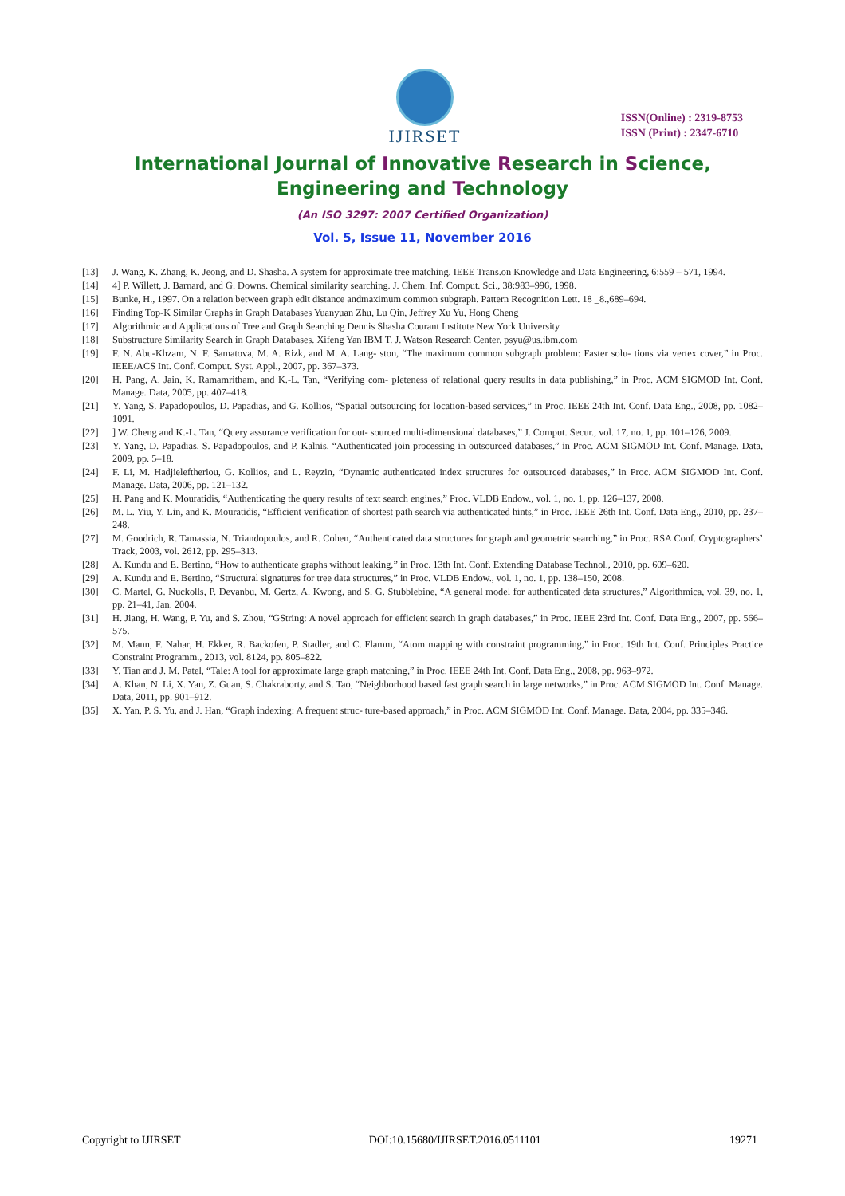IJIRSET
ISSN(Online) : 2319-8753
ISSN (Print) : 2347-6710
International Journal of Innovative Research in Science,
Engineering and Technology
(An ISO 3297: 2007 Certified Organization)
Vol. 5, Issue 11, November 2016
[13] J. Wang, K. Zhang, K. Jeong, and D. Shasha. A system for approximate tree matching. IEEE Trans.on Knowledge and Data Engineering, 6:559 – 571, 1994.
[14] 4] P. Willett, J. Barnard, and G. Downs. Chemical similarity searching. J. Chem. Inf. Comput. Sci., 38:983–996, 1998.
[15] Bunke, H., 1997. On a relation between graph edit distance andmaximum common subgraph. Pattern Recognition Lett. 18 _8.,689–694.
[16] Finding Top-K Similar Graphs in Graph Databases Yuanyuan Zhu, Lu Qin, Jeffrey Xu Yu, Hong Cheng
[17] Algorithmic and Applications of Tree and Graph Searching Dennis Shasha Courant Institute New York University
[18] Substructure Similarity Search in Graph Databases. Xifeng Yan IBM T. J. Watson Research Center, psyu@us.ibm.com
[19] F. N. Abu-Khzam, N. F. Samatova, M. A. Rizk, and M. A. Lang- ston, “The maximum common subgraph problem: Faster solu- tions via vertex cover,” in Proc. IEEE/ACS Int. Conf. Comput. Syst. Appl., 2007, pp. 367–373.
[20] H. Pang, A. Jain, K. Ramamritham, and K.-L. Tan, “Verifying com- pleteness of relational query results in data publishing,” in Proc. ACM SIGMOD Int. Conf. Manage. Data, 2005, pp. 407–418.
[21] Y. Yang, S. Papadopoulos, D. Papadias, and G. Kollios, “Spatial outsourcing for location-based services,” in Proc. IEEE 24th Int. Conf. Data Eng., 2008, pp. 1082–1091.
[22]] W. Cheng and K.-L. Tan, “Query assurance verification for out- sourced multi-dimensional databases,” J. Comput. Secur., vol. 17, no. 1, pp. 101–126, 2009.
[23] Y. Yang, D. Papadias, S. Papadopoulos, and P. Kalnis, “Authenticated join processing in outsourced databases,” in Proc. ACM SIGMOD Int. Conf. Manage. Data, 2009, pp. 5–18.
[24] F. Li, M. Hadjieleftheriou, G. Kollios, and L. Reyzin, “Dynamic authenticated index structures for outsourced databases,” in Proc. ACM SIGMOD Int. Conf. Manage. Data, 2006, pp. 121–132.
[25] H. Pang and K. Mouratidis, “Authenticating the query results of text search engines,” Proc. VLDB Endow., vol. 1, no. 1, pp. 126–137, 2008.
[26] M. L. Yiu, Y. Lin, and K. Mouratidis, “Efficient verification of shortest path search via authenticated hints,” in Proc. IEEE 26th Int. Conf. Data Eng., 2010, pp. 237–248.
[27] M. Goodrich, R. Tamassia, N. Triandopoulos, and R. Cohen, “Authenticated data structures for graph and geometric searching,” in Proc. RSA Conf. Cryptographers’ Track, 2003, vol. 2612, pp. 295–313.
[28] A. Kundu and E. Bertino, “How to authenticate graphs without leaking,” in Proc. 13th Int. Conf. Extending Database Technol., 2010, pp. 609–620.
[29] A. Kundu and E. Bertino, “Structural signatures for tree data structures,” in Proc. VLDB Endow., vol. 1, no. 1, pp. 138–150, 2008.
[30] C. Martel, G. Nuckolls, P. Devanbu, M. Gertz, A. Kwong, and S. G. Stubblebine, “A general model for authenticated data structures,” Algorithmica, vol. 39, no. 1, pp. 21–41, Jan. 2004.
[31] H. Jiang, H. Wang, P. Yu, and S. Zhou, “GString: A novel approach for efficient search in graph databases,” in Proc. IEEE 23rd Int. Conf. Data Eng., 2007, pp. 566–575.
[32] M. Mann, F. Nahar, H. Ekker, R. Backofen, P. Stadler, and C. Flamm, “Atom mapping with constraint programming,” in Proc. 19th Int. Conf. Principles Practice Constraint Programm., 2013, vol. 8124, pp. 805–822.
[33] Y. Tian and J. M. Patel, “Tale: A tool for approximate large graph matching,” in Proc. IEEE 24th Int. Conf. Data Eng., 2008, pp. 963–972.
[34] A. Khan, N. Li, X. Yan, Z. Guan, S. Chakraborty, and S. Tao, “Neighborhood based fast graph search in large networks,” in Proc. ACM SIGMOD Int. Conf. Manage. Data, 2011, pp. 901–912.
[35] X. Yan, P. S. Yu, and J. Han, “Graph indexing: A frequent struc- ture-based approach,” in Proc. ACM SIGMOD Int. Conf. Manage. Data, 2004, pp. 335–346.
Copyright to IJIRSET DOI:10.15680/IJIRSET.2016.0511101 19271